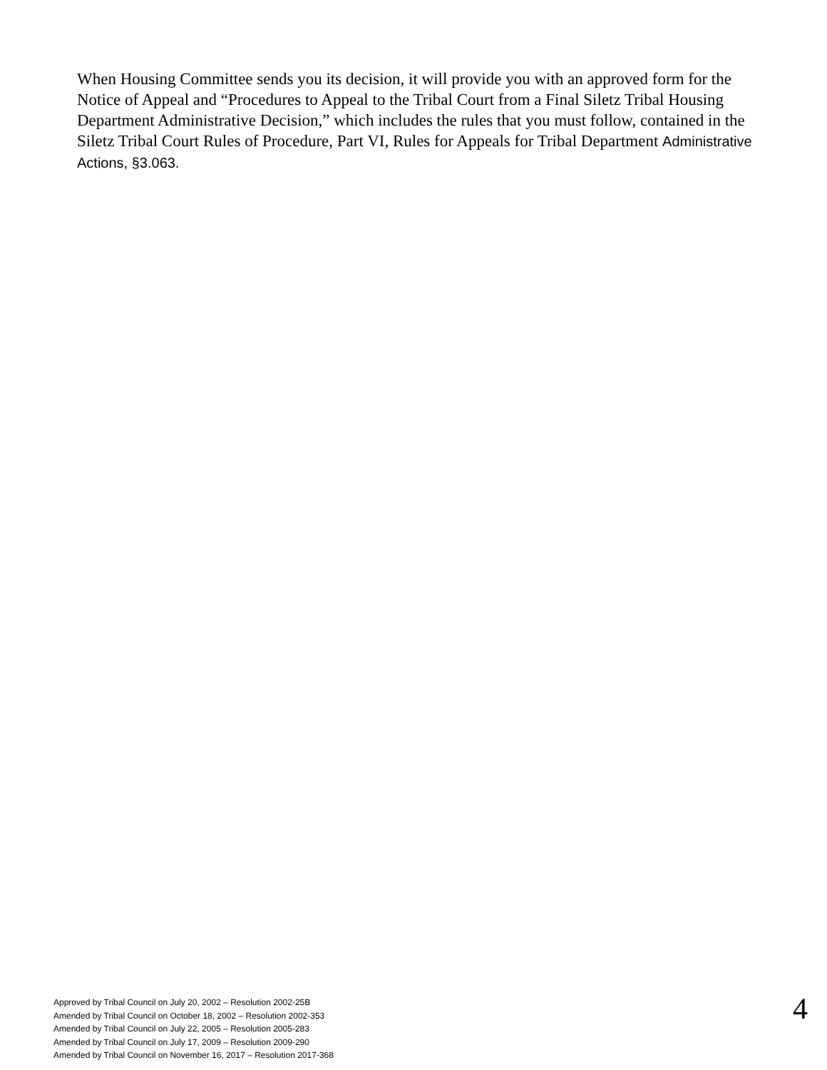When Housing Committee sends you its decision, it will provide you with an approved form for the Notice of Appeal and “Procedures to Appeal to the Tribal Court from a Final Siletz Tribal Housing Department Administrative Decision,” which includes the rules that you must follow, contained in the Siletz Tribal Court Rules of Procedure, Part VI, Rules for Appeals for Tribal Department Administrative Actions, §3.063.
Approved by Tribal Council on July 20, 2002 – Resolution 2002-25B
Amended by Tribal Council on October 18, 2002 – Resolution 2002-353
Amended by Tribal Council on July 22, 2005 – Resolution 2005-283
Amended by Tribal Council on July 17, 2009 – Resolution 2009-290
Amended by Tribal Council on November 16, 2017 – Resolution 2017-368
4